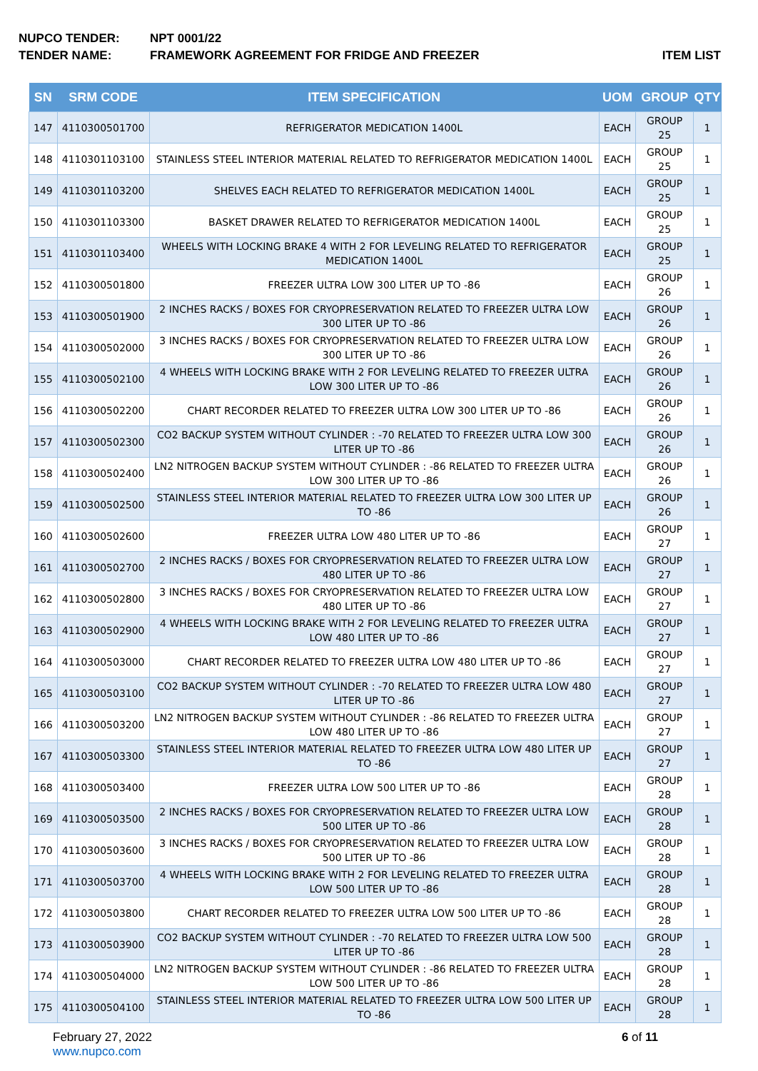NUPCO TENDER: NPT 0001/22
TENDER NAME: FRAMEWORK AGREEMENT FOR FRIDGE AND FREEZER
ITEM LIST
| SN | SRM CODE | ITEM SPECIFICATION | UOM | GROUP | QTY |
| --- | --- | --- | --- | --- | --- |
| 147 | 4110300501700 | REFRIGERATOR MEDICATION 1400L | EACH | GROUP 25 | 1 |
| 148 | 4110301103100 | STAINLESS STEEL INTERIOR MATERIAL RELATED TO REFRIGERATOR MEDICATION 1400L | EACH | GROUP 25 | 1 |
| 149 | 4110301103200 | SHELVES EACH RELATED TO REFRIGERATOR MEDICATION 1400L | EACH | GROUP 25 | 1 |
| 150 | 4110301103300 | BASKET DRAWER RELATED TO REFRIGERATOR MEDICATION 1400L | EACH | GROUP 25 | 1 |
| 151 | 4110301103400 | WHEELS WITH LOCKING BRAKE 4 WITH 2 FOR LEVELING RELATED TO REFRIGERATOR MEDICATION 1400L | EACH | GROUP 25 | 1 |
| 152 | 4110300501800 | FREEZER ULTRA LOW 300 LITER UP TO -86 | EACH | GROUP 26 | 1 |
| 153 | 4110300501900 | 2 INCHES RACKS / BOXES FOR CRYOPRESERVATION RELATED TO FREEZER ULTRA LOW 300 LITER UP TO -86 | EACH | GROUP 26 | 1 |
| 154 | 4110300502000 | 3 INCHES RACKS / BOXES FOR CRYOPRESERVATION RELATED TO FREEZER ULTRA LOW 300 LITER UP TO -86 | EACH | GROUP 26 | 1 |
| 155 | 4110300502100 | 4 WHEELS WITH LOCKING BRAKE WITH 2 FOR LEVELING RELATED TO FREEZER ULTRA LOW 300 LITER UP TO -86 | EACH | GROUP 26 | 1 |
| 156 | 4110300502200 | CHART RECORDER RELATED TO FREEZER ULTRA LOW 300 LITER UP TO -86 | EACH | GROUP 26 | 1 |
| 157 | 4110300502300 | CO2 BACKUP SYSTEM WITHOUT CYLINDER : -70 RELATED TO FREEZER ULTRA LOW 300 LITER UP TO -86 | EACH | GROUP 26 | 1 |
| 158 | 4110300502400 | LN2 NITROGEN BACKUP SYSTEM WITHOUT CYLINDER : -86 RELATED TO FREEZER ULTRA LOW 300 LITER UP TO -86 | EACH | GROUP 26 | 1 |
| 159 | 4110300502500 | STAINLESS STEEL INTERIOR MATERIAL RELATED TO FREEZER ULTRA LOW 300 LITER UP TO -86 | EACH | GROUP 26 | 1 |
| 160 | 4110300502600 | FREEZER ULTRA LOW 480 LITER UP TO -86 | EACH | GROUP 27 | 1 |
| 161 | 4110300502700 | 2 INCHES RACKS / BOXES FOR CRYOPRESERVATION RELATED TO FREEZER ULTRA LOW 480 LITER UP TO -86 | EACH | GROUP 27 | 1 |
| 162 | 4110300502800 | 3 INCHES RACKS / BOXES FOR CRYOPRESERVATION RELATED TO FREEZER ULTRA LOW 480 LITER UP TO -86 | EACH | GROUP 27 | 1 |
| 163 | 4110300502900 | 4 WHEELS WITH LOCKING BRAKE WITH 2 FOR LEVELING RELATED TO FREEZER ULTRA LOW 480 LITER UP TO -86 | EACH | GROUP 27 | 1 |
| 164 | 4110300503000 | CHART RECORDER RELATED TO FREEZER ULTRA LOW 480 LITER UP TO -86 | EACH | GROUP 27 | 1 |
| 165 | 4110300503100 | CO2 BACKUP SYSTEM WITHOUT CYLINDER : -70 RELATED TO FREEZER ULTRA LOW 480 LITER UP TO -86 | EACH | GROUP 27 | 1 |
| 166 | 4110300503200 | LN2 NITROGEN BACKUP SYSTEM WITHOUT CYLINDER : -86 RELATED TO FREEZER ULTRA LOW 480 LITER UP TO -86 | EACH | GROUP 27 | 1 |
| 167 | 4110300503300 | STAINLESS STEEL INTERIOR MATERIAL RELATED TO FREEZER ULTRA LOW 480 LITER UP TO -86 | EACH | GROUP 27 | 1 |
| 168 | 4110300503400 | FREEZER ULTRA LOW 500 LITER UP TO -86 | EACH | GROUP 28 | 1 |
| 169 | 4110300503500 | 2 INCHES RACKS / BOXES FOR CRYOPRESERVATION RELATED TO FREEZER ULTRA LOW 500 LITER UP TO -86 | EACH | GROUP 28 | 1 |
| 170 | 4110300503600 | 3 INCHES RACKS / BOXES FOR CRYOPRESERVATION RELATED TO FREEZER ULTRA LOW 500 LITER UP TO -86 | EACH | GROUP 28 | 1 |
| 171 | 4110300503700 | 4 WHEELS WITH LOCKING BRAKE WITH 2 FOR LEVELING RELATED TO FREEZER ULTRA LOW 500 LITER UP TO -86 | EACH | GROUP 28 | 1 |
| 172 | 4110300503800 | CHART RECORDER RELATED TO FREEZER ULTRA LOW 500 LITER UP TO -86 | EACH | GROUP 28 | 1 |
| 173 | 4110300503900 | CO2 BACKUP SYSTEM WITHOUT CYLINDER : -70 RELATED TO FREEZER ULTRA LOW 500 LITER UP TO -86 | EACH | GROUP 28 | 1 |
| 174 | 4110300504000 | LN2 NITROGEN BACKUP SYSTEM WITHOUT CYLINDER : -86 RELATED TO FREEZER ULTRA LOW 500 LITER UP TO -86 | EACH | GROUP 28 | 1 |
| 175 | 4110300504100 | STAINLESS STEEL INTERIOR MATERIAL RELATED TO FREEZER ULTRA LOW 500 LITER UP TO -86 | EACH | GROUP 28 | 1 |
February 27, 2022
www.nupco.com
6 of 11